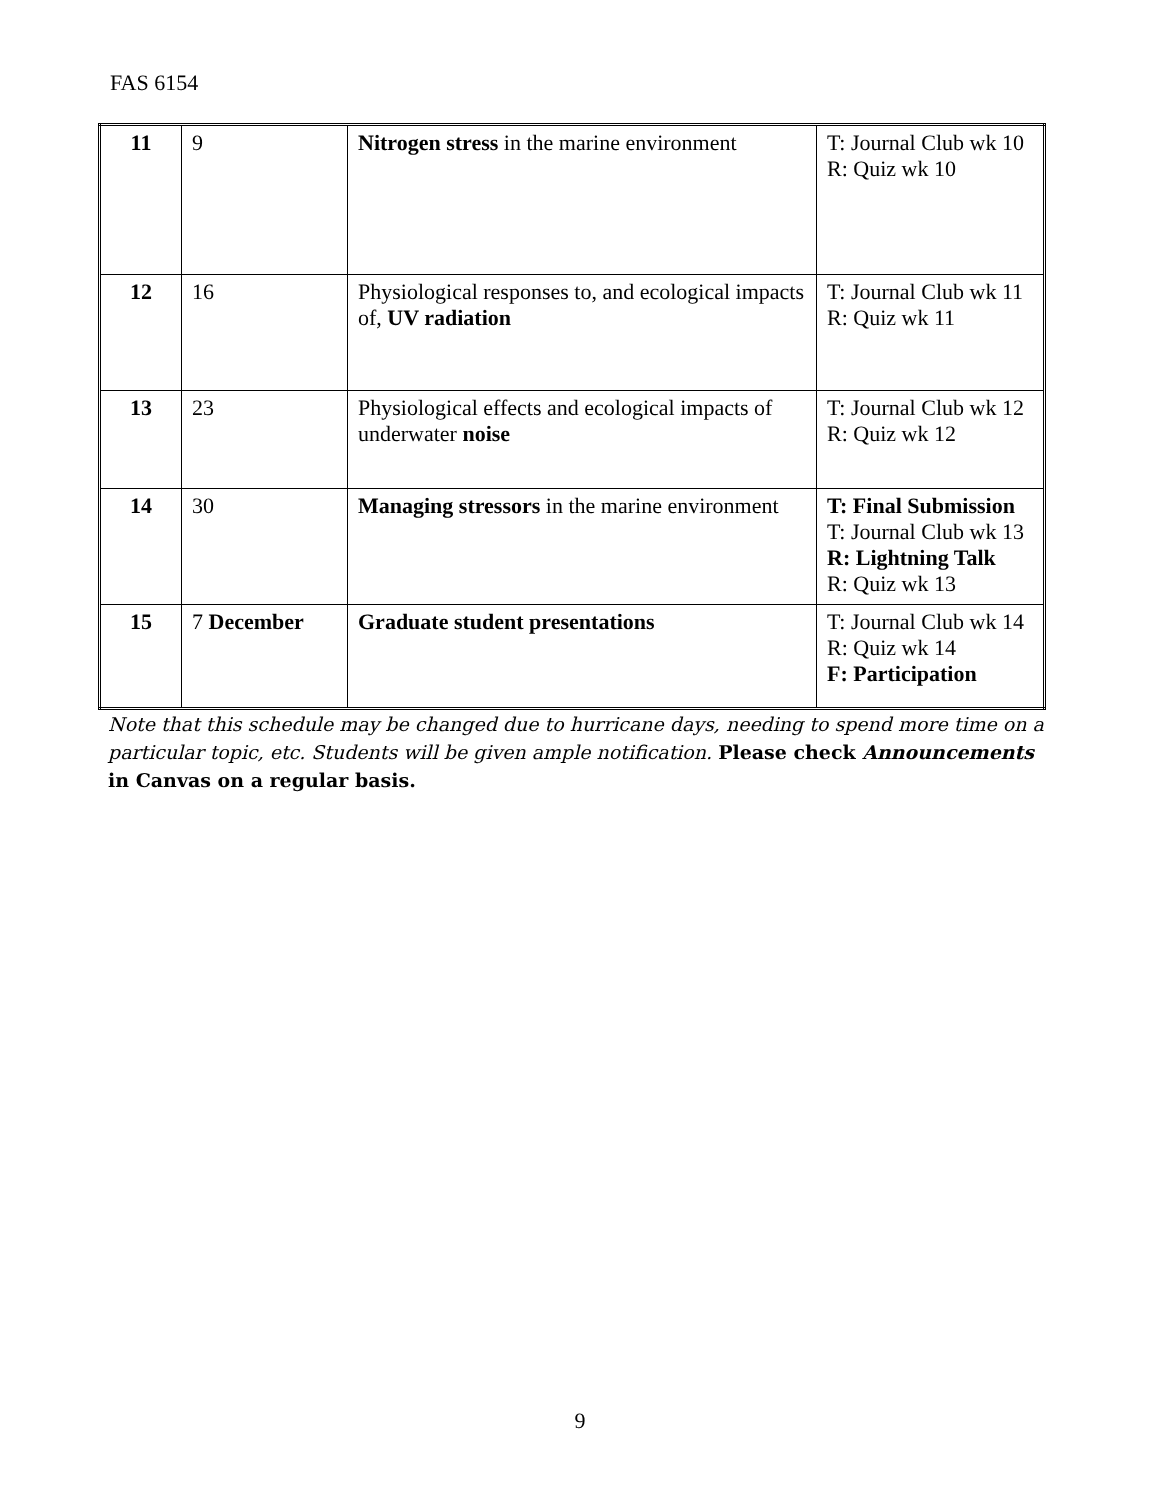FAS 6154
| 11 | 9 | Nitrogen stress in the marine environment | T: Journal Club wk 10 R: Quiz wk 10 |
| 12 | 16 | Physiological responses to, and ecological impacts of, UV radiation | T: Journal Club wk 11 R: Quiz wk 11 |
| 13 | 23 | Physiological effects and ecological impacts of underwater noise | T: Journal Club wk 12 R: Quiz wk 12 |
| 14 | 30 | Managing stressors in the marine environment | T: Final Submission T: Journal Club wk 13 R: Lightning Talk R: Quiz wk 13 |
| 15 | 7 December | Graduate student presentations | T: Journal Club wk 14 R: Quiz wk 14 F: Participation |
Note that this schedule may be changed due to hurricane days, needing to spend more time on a particular topic, etc. Students will be given ample notification. Please check Announcements in Canvas on a regular basis.
9